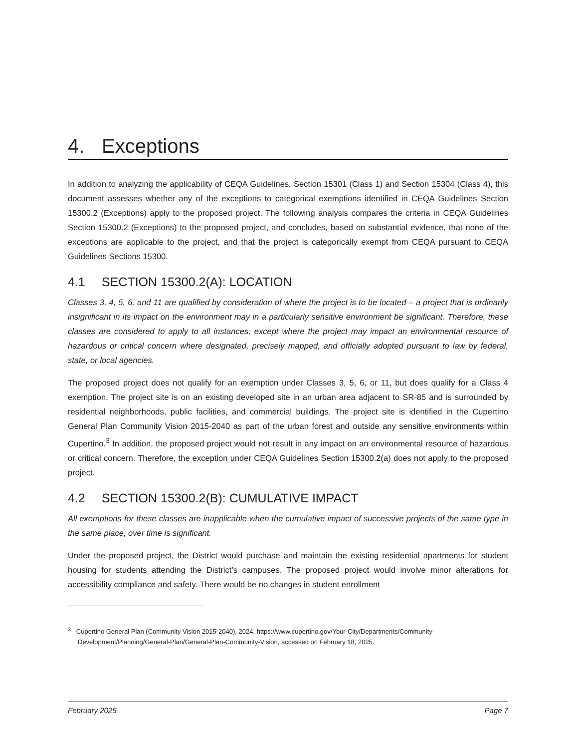4. Exceptions
In addition to analyzing the applicability of CEQA Guidelines, Section 15301 (Class 1) and Section 15304 (Class 4), this document assesses whether any of the exceptions to categorical exemptions identified in CEQA Guidelines Section 15300.2 (Exceptions) apply to the proposed project. The following analysis compares the criteria in CEQA Guidelines Section 15300.2 (Exceptions) to the proposed project, and concludes, based on substantial evidence, that none of the exceptions are applicable to the project, and that the project is categorically exempt from CEQA pursuant to CEQA Guidelines Sections 15300.
4.1 SECTION 15300.2(A): LOCATION
Classes 3, 4, 5, 6, and 11 are qualified by consideration of where the project is to be located – a project that is ordinarily insignificant in its impact on the environment may in a particularly sensitive environment be significant. Therefore, these classes are considered to apply to all instances, except where the project may impact an environmental resource of hazardous or critical concern where designated, precisely mapped, and officially adopted pursuant to law by federal, state, or local agencies.
The proposed project does not qualify for an exemption under Classes 3, 5, 6, or 11, but does qualify for a Class 4 exemption. The project site is on an existing developed site in an urban area adjacent to SR-85 and is surrounded by residential neighborhoods, public facilities, and commercial buildings. The project site is identified in the Cupertino General Plan Community Vision 2015-2040 as part of the urban forest and outside any sensitive environments within Cupertino.<sup>3</sup> In addition, the proposed project would not result in any impact on an environmental resource of hazardous or critical concern. Therefore, the exception under CEQA Guidelines Section 15300.2(a) does not apply to the proposed project.
4.2 SECTION 15300.2(B): CUMULATIVE IMPACT
All exemptions for these classes are inapplicable when the cumulative impact of successive projects of the same type in the same place, over time is significant.
Under the proposed project, the District would purchase and maintain the existing residential apartments for student housing for students attending the District’s campuses. The proposed project would involve minor alterations for accessibility compliance and safety. There would be no changes in student enrollment
<sup>3</sup> Cupertino General Plan (Community Vision 2015-2040), 2024, https://www.cupertino.gov/Your-City/Departments/Community-Development/Planning/General-Plan/General-Plan-Community-Vision, accessed on February 18, 2025.
February 2025 Page 7